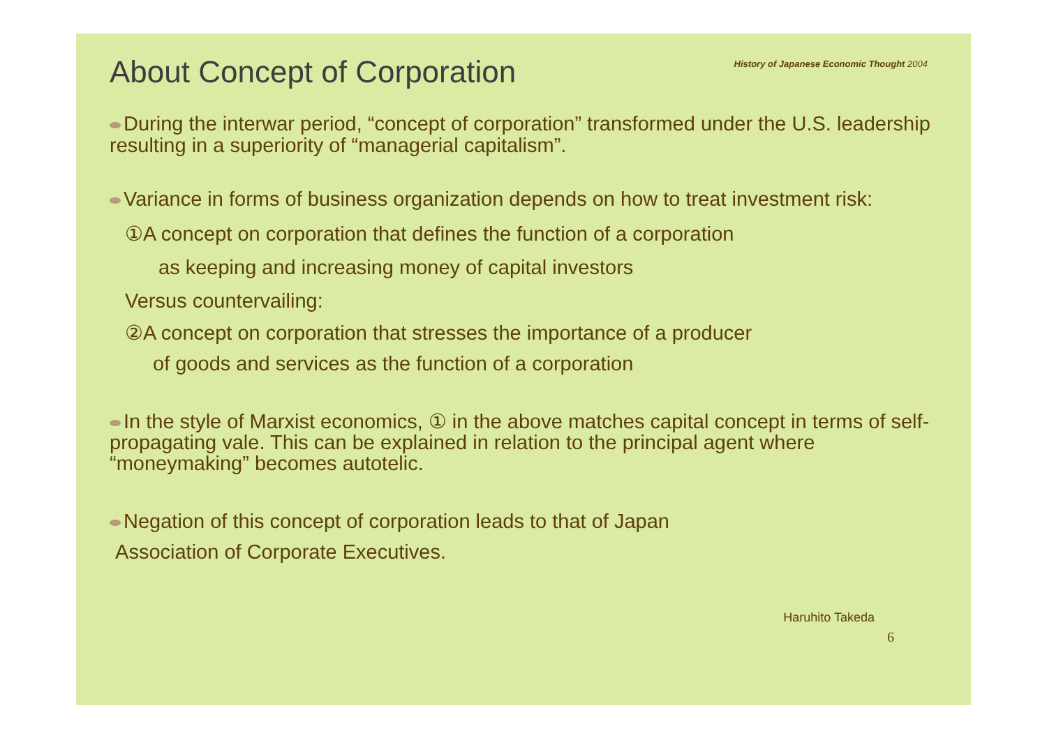About Concept of Corporation
History of Japanese Economic Thought 2004
During the interwar period, “concept of corporation” transformed under the U.S. leadership resulting in a superiority of “managerial capitalism”.
Variance in forms of business organization depends on how to treat investment risk:
①A concept on corporation that defines the function of a corporation
as keeping and increasing money of capital investors
Versus countervailing:
②A concept on corporation that stresses the importance of a producer
of goods and services as the function of a corporation
In the style of Marxist economics, ① in the above matches capital concept in terms of self-propagating vale. This can be explained in relation to the principal agent where “moneymaking” becomes autotelic.
Negation of this concept of corporation leads to that of Japan
Association of Corporate Executives.
Haruhito Takeda
6